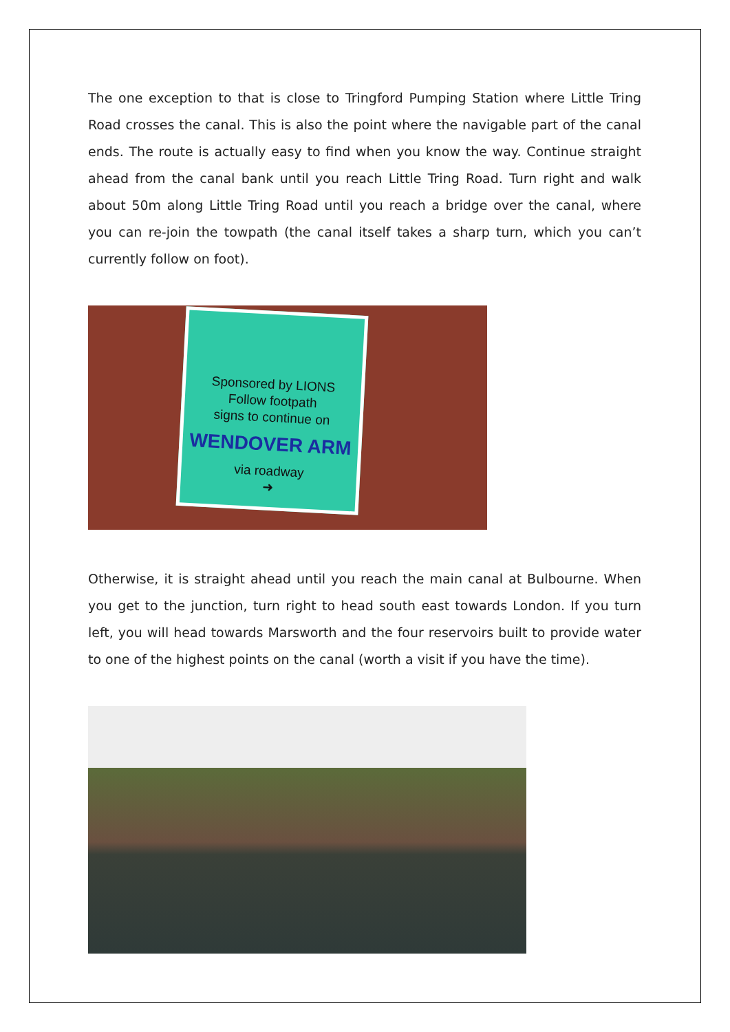The one exception to that is close to Tringford Pumping Station where Little Tring Road crosses the canal. This is also the point where the navigable part of the canal ends. The route is actually easy to find when you know the way. Continue straight ahead from the canal bank until you reach Little Tring Road. Turn right and walk about 50m along Little Tring Road until you reach a bridge over the canal, where you can re-join the towpath (the canal itself takes a sharp turn, which you can’t currently follow on foot).
Sponsored by LIONS
Follow footpath
signs to continue on
WENDOVER ARM
via roadway
➜
Otherwise, it is straight ahead until you reach the main canal at Bulbourne. When you get to the junction, turn right to head south east towards London. If you turn left, you will head towards Marsworth and the four reservoirs built to provide water to one of the highest points on the canal (worth a visit if you have the time).